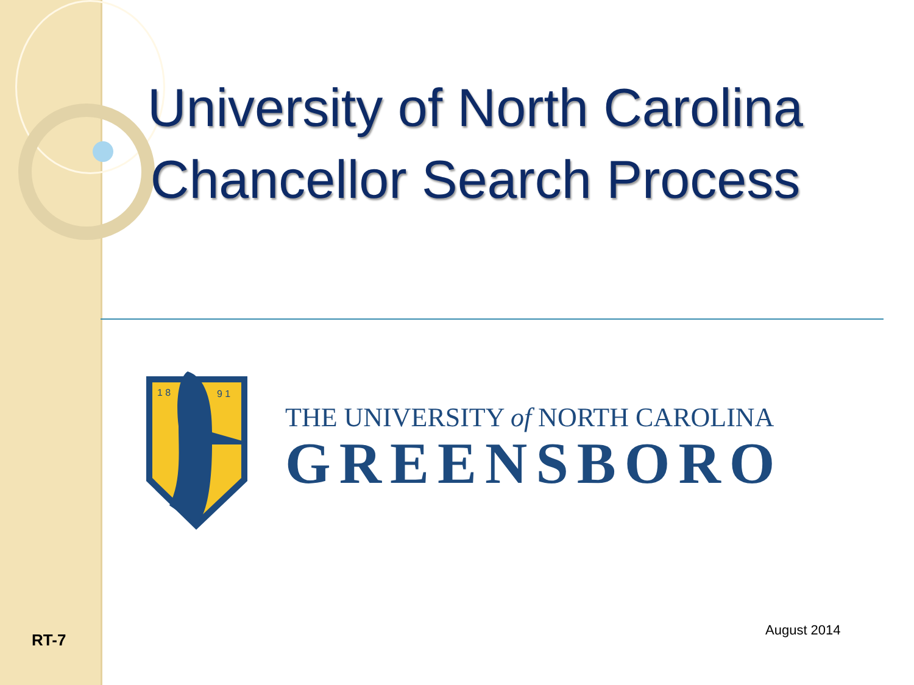University of North Carolina
Chancellor Search Process
1 8
9 1
THE UNIVERSITY of NORTH CAROLINA
GREENSBORO
August 2014
RT-7